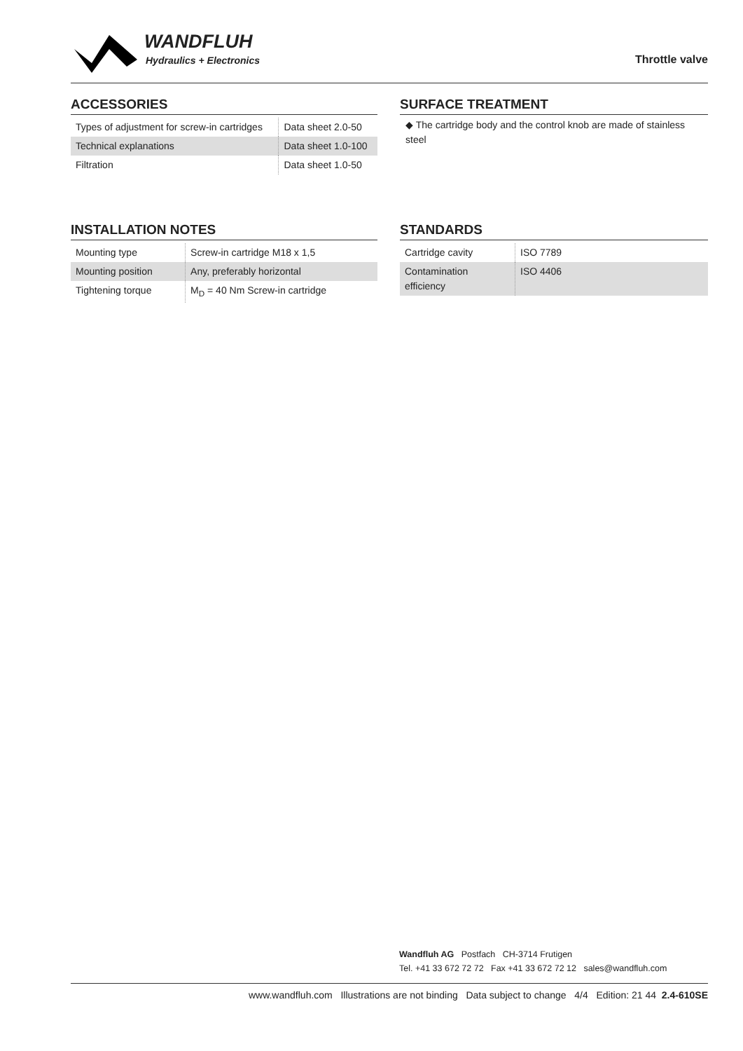WANDFLUH
Hydraulics + Electronics
Throttle valve
ACCESSORIES
| Types of adjustment for screw-in cartridges | Data sheet 2.0-50 |
| Technical explanations | Data sheet 1.0-100 |
| Filtration | Data sheet 1.0-50 |
SURFACE TREATMENT
◆ The cartridge body and the control knob are made of stainless steel
INSTALLATION NOTES
| Mounting type | Screw-in cartridge M18 x 1,5 |
| Mounting position | Any, preferably horizontal |
| Tightening torque | M<sub>D</sub> = 40 Nm Screw-in cartridge |
STANDARDS
| Cartridge cavity | ISO 7789 |
| Contamination efficiency | ISO 4406 |
Wandfluh AG Postfach CH-3714 Frutigen
Tel. +41 33 672 72 72 Fax +41 33 672 72 12 sales@wandfluh.com
www.wandfluh.com Illustrations are not binding Data subject to change 4/4 Edition: 21 44 2.4-610SE